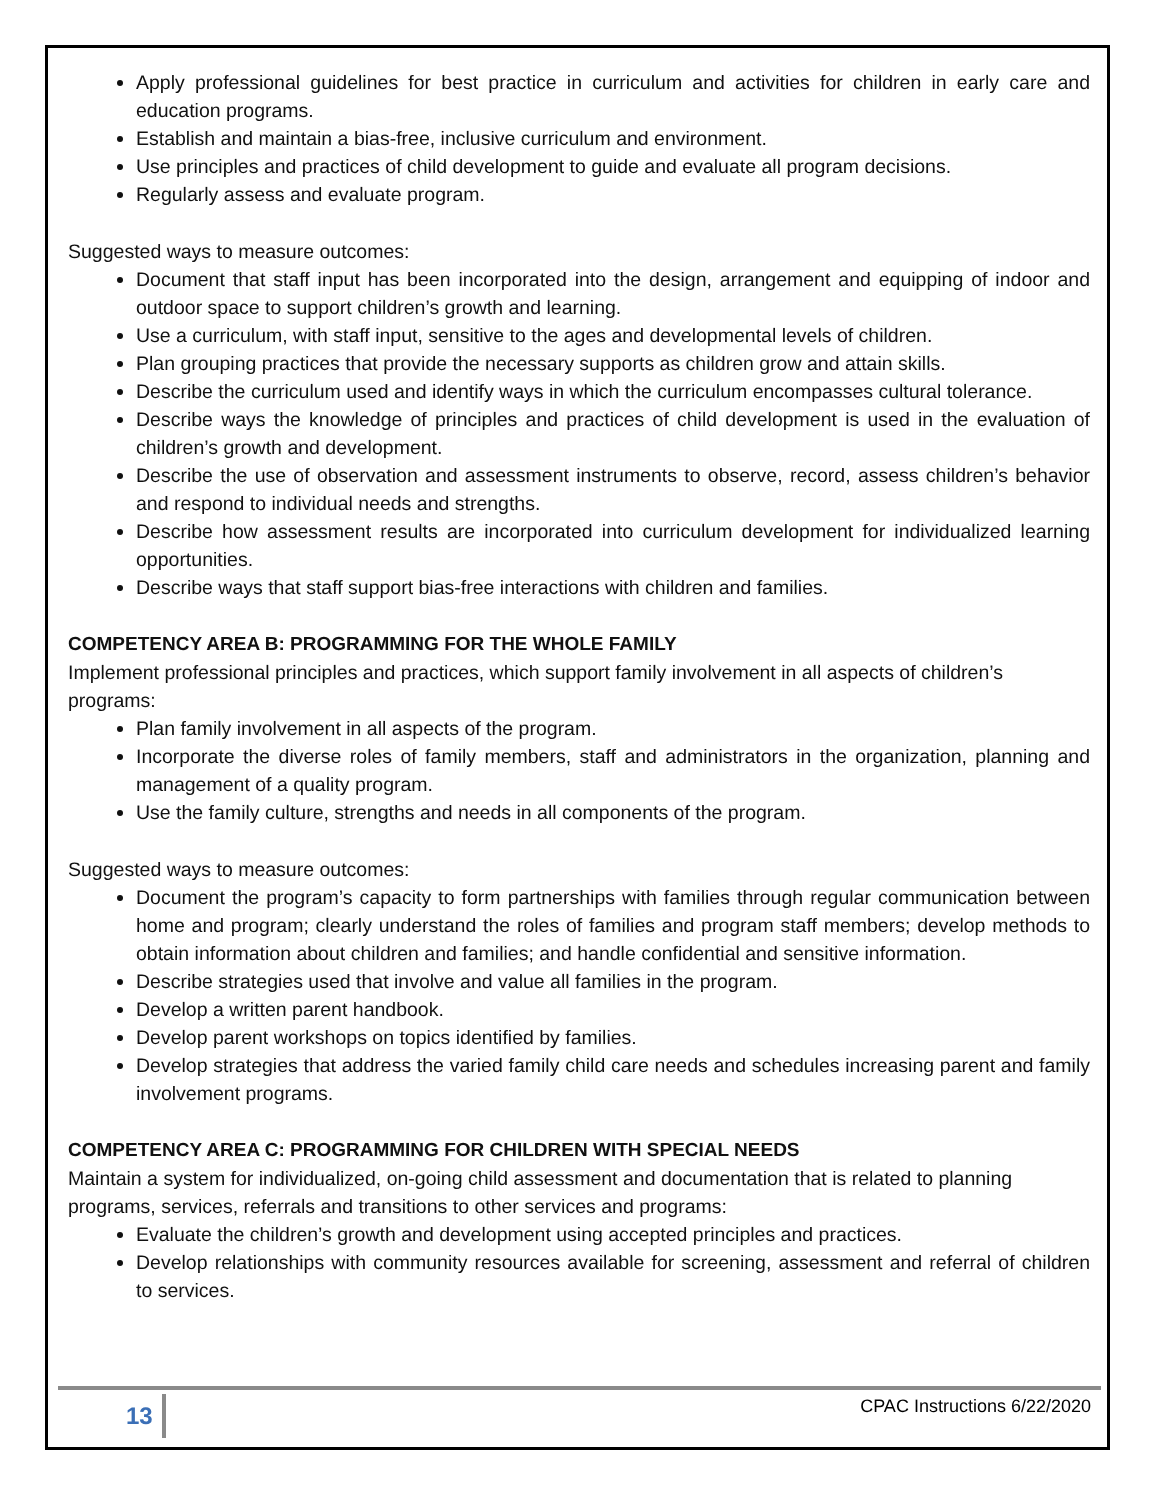Apply professional guidelines for best practice in curriculum and activities for children in early care and education programs.
Establish and maintain a bias-free, inclusive curriculum and environment.
Use principles and practices of child development to guide and evaluate all program decisions.
Regularly assess and evaluate program.
Suggested ways to measure outcomes:
Document that staff input has been incorporated into the design, arrangement and equipping of indoor and outdoor space to support children’s growth and learning.
Use a curriculum, with staff input, sensitive to the ages and developmental levels of children.
Plan grouping practices that provide the necessary supports as children grow and attain skills.
Describe the curriculum used and identify ways in which the curriculum encompasses cultural tolerance.
Describe ways the knowledge of principles and practices of child development is used in the evaluation of children’s growth and development.
Describe the use of observation and assessment instruments to observe, record, assess children’s behavior and respond to individual needs and strengths.
Describe how assessment results are incorporated into curriculum development for individualized learning opportunities.
Describe ways that staff support bias-free interactions with children and families.
COMPETENCY AREA B: PROGRAMMING FOR THE WHOLE FAMILY
Implement professional principles and practices, which support family involvement in all aspects of children’s programs:
Plan family involvement in all aspects of the program.
Incorporate the diverse roles of family members, staff and administrators in the organization, planning and management of a quality program.
Use the family culture, strengths and needs in all components of the program.
Suggested ways to measure outcomes:
Document the program’s capacity to form partnerships with families through regular communication between home and program; clearly understand the roles of families and program staff members; develop methods to obtain information about children and families; and handle confidential and sensitive information.
Describe strategies used that involve and value all families in the program.
Develop a written parent handbook.
Develop parent workshops on topics identified by families.
Develop strategies that address the varied family child care needs and schedules increasing parent and family involvement programs.
COMPETENCY AREA C: PROGRAMMING FOR CHILDREN WITH SPECIAL NEEDS
Maintain a system for individualized, on-going child assessment and documentation that is related to planning programs, services, referrals and transitions to other services and programs:
Evaluate the children’s growth and development using accepted principles and practices.
Develop relationships with community resources available for screening, assessment and referral of children to services.
13 CPAC Instructions 6/22/2020